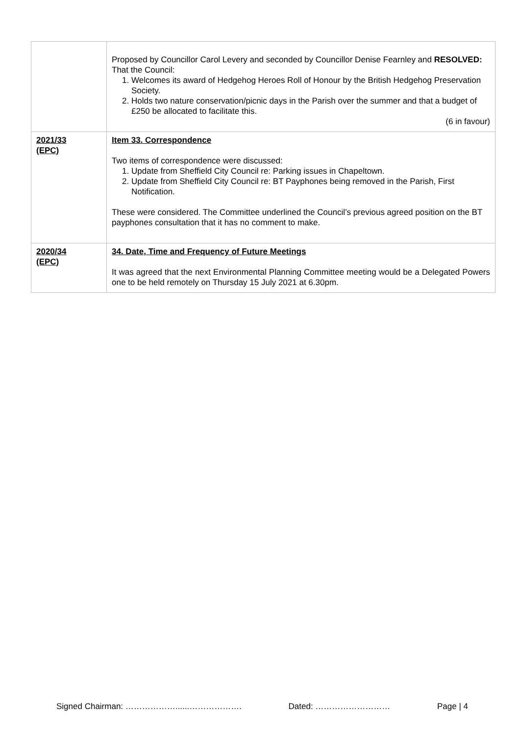| | Proposed by Councillor Carol Levery and seconded by Councillor Denise Fearnley and RESOLVED: That the Council: 1. Welcomes its award of Hedgehog Heroes Roll of Honour by the British Hedgehog Preservation Society. 2. Holds two nature conservation/picnic days in the Parish over the summer and that a budget of £250 be allocated to facilitate this. (6 in favour) |
| 2021/33 (EPC) | Item 33. Correspondence Two items of correspondence were discussed: 1. Update from Sheffield City Council re: Parking issues in Chapeltown. 2. Update from Sheffield City Council re: BT Payphones being removed in the Parish, First Notification. These were considered. The Committee underlined the Council’s previous agreed position on the BT payphones consultation that it has no comment to make. |
| 2020/34 (EPC) | 34. Date, Time and Frequency of Future Meetings It was agreed that the next Environmental Planning Committee meeting would be a Delegated Powers one to be held remotely on Thursday 15 July 2021 at 6.30pm. |
Signed Chairman: ………………......………………. Dated: ……………………… Page | 4